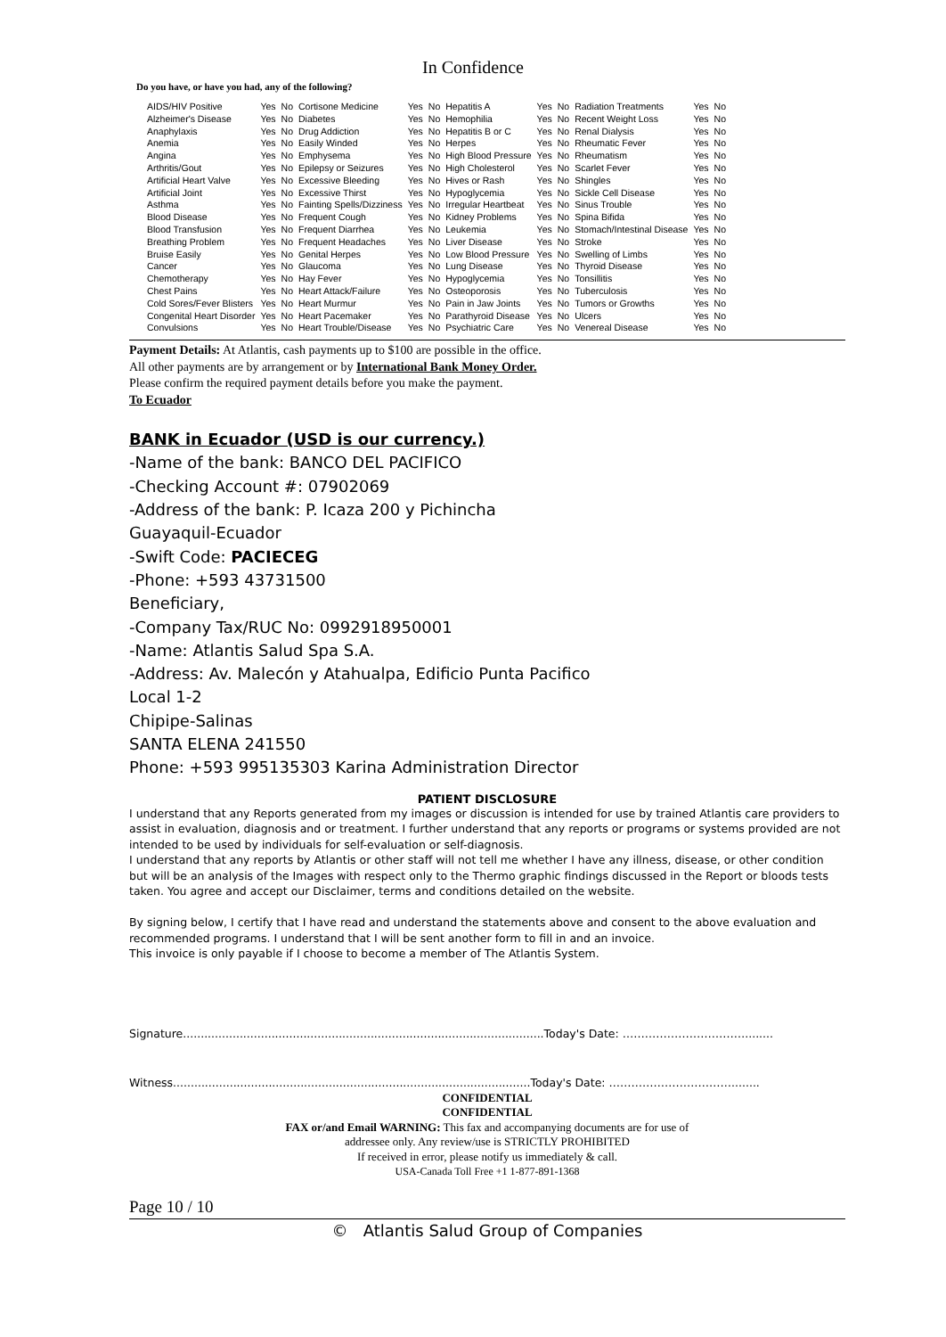In Confidence
Do you have, or have you had, any of the following?
| AIDS/HIV Positive | Yes | No | Cortisone Medicine | Yes | No | Hepatitis A | Yes | No | Radiation Treatments | Yes | No |
| Alzheimer's Disease | Yes | No | Diabetes | Yes | No | Hemophilia | Yes | No | Recent Weight Loss | Yes | No |
| Anaphylaxis | Yes | No | Drug Addiction | Yes | No | Hepatitis B or C | Yes | No | Renal Dialysis | Yes | No |
| Anemia | Yes | No | Easily Winded | Yes | No | Herpes | Yes | No | Rheumatic Fever | Yes | No |
| Angina | Yes | No | Emphysema | Yes | No | High Blood Pressure | Yes | No | Rheumatism | Yes | No |
| Arthritis/Gout | Yes | No | Epilepsy or Seizures | Yes | No | High Cholesterol | Yes | No | Scarlet Fever | Yes | No |
| Artificial Heart Valve | Yes | No | Excessive Bleeding | Yes | No | Hives or Rash | Yes | No | Shingles | Yes | No |
| Artificial Joint | Yes | No | Excessive Thirst | Yes | No | Hypoglycemia | Yes | No | Sickle Cell Disease | Yes | No |
| Asthma | Yes | No | Fainting Spells/Dizziness | Yes | No | Irregular Heartbeat | Yes | No | Sinus Trouble | Yes | No |
| Blood Disease | Yes | No | Frequent Cough | Yes | No | Kidney Problems | Yes | No | Spina Bifida | Yes | No |
| Blood Transfusion | Yes | No | Frequent Diarrhea | Yes | No | Leukemia | Yes | No | Stomach/Intestinal Disease | Yes | No |
| Breathing Problem | Yes | No | Frequent Headaches | Yes | No | Liver Disease | Yes | No | Stroke | Yes | No |
| Bruise Easily | Yes | No | Genital Herpes | Yes | No | Low Blood Pressure | Yes | No | Swelling of Limbs | Yes | No |
| Cancer | Yes | No | Glaucoma | Yes | No | Lung Disease | Yes | No | Thyroid Disease | Yes | No |
| Chemotherapy | Yes | No | Hay Fever | Yes | No | Hypoglycemia | Yes | No | Tonsillitis | Yes | No |
| Chest Pains | Yes | No | Heart Attack/Failure | Yes | No | Osteoporosis | Yes | No | Tuberculosis | Yes | No |
| Cold Sores/Fever Blisters | Yes | No | Heart Murmur | Yes | No | Pain in Jaw Joints | Yes | No | Tumors or Growths | Yes | No |
| Congenital Heart Disorder | Yes | No | Heart Pacemaker | Yes | No | Parathyroid Disease | Yes | No | Ulcers | Yes | No |
| Convulsions | Yes | No | Heart Trouble/Disease | Yes | No | Psychiatric Care | Yes | No | Venereal Disease | Yes | No |
Payment Details: At Atlantis, cash payments up to $100 are possible in the office.
All other payments are by arrangement or by International Bank Money Order.
Please confirm the required payment details before you make the payment.
To Ecuador
BANK in Ecuador (USD is our currency.)
-Name of the bank: BANCO DEL PACIFICO
-Checking Account #: 07902069
-Address of the bank: P. Icaza 200 y Pichincha
Guayaquil-Ecuador
-Swift Code: PACIECEG
-Phone: +593 43731500
Beneficiary,
-Company Tax/RUC No: 0992918950001
-Name: Atlantis Salud Spa S.A.
-Address: Av. Malecón y Atahualpa, Edificio Punta Pacifico
Local 1-2
Chipipe-Salinas
SANTA ELENA 241550
Phone: +593 995135303 Karina Administration Director
PATIENT DISCLOSURE
I understand that any Reports generated from my images or discussion is intended for use by trained Atlantis care providers to assist in evaluation, diagnosis and or treatment. I further understand that any reports or programs or systems provided are not intended to be used by individuals for self-evaluation or self-diagnosis.
I understand that any reports by Atlantis or other staff will not tell me whether I have any illness, disease, or other condition but will be an analysis of the Images with respect only to the Thermo graphic findings discussed in the Report or bloods tests taken. You agree and accept our Disclaimer, terms and conditions detailed on the website.
By signing below, I certify that I have read and understand the statements above and consent to the above evaluation and recommended programs. I understand that I will be sent another form to fill in and an invoice.
This invoice is only payable if I choose to become a member of The Atlantis System.
Signature......................................................................................................Today's Date: ……………………………........
Witness.....................................................................................................Today's Date: ……………………………........
CONFIDENTIAL
CONFIDENTIAL
FAX or/and Email WARNING: This fax and accompanying documents are for use of
addressee only. Any review/use is STRICTLY PROHIBITED
If received in error, please notify us immediately & call.
USA-Canada Toll Free +1 1-877-891-1368
Page 10 / 10
© Atlantis Salud Group of Companies